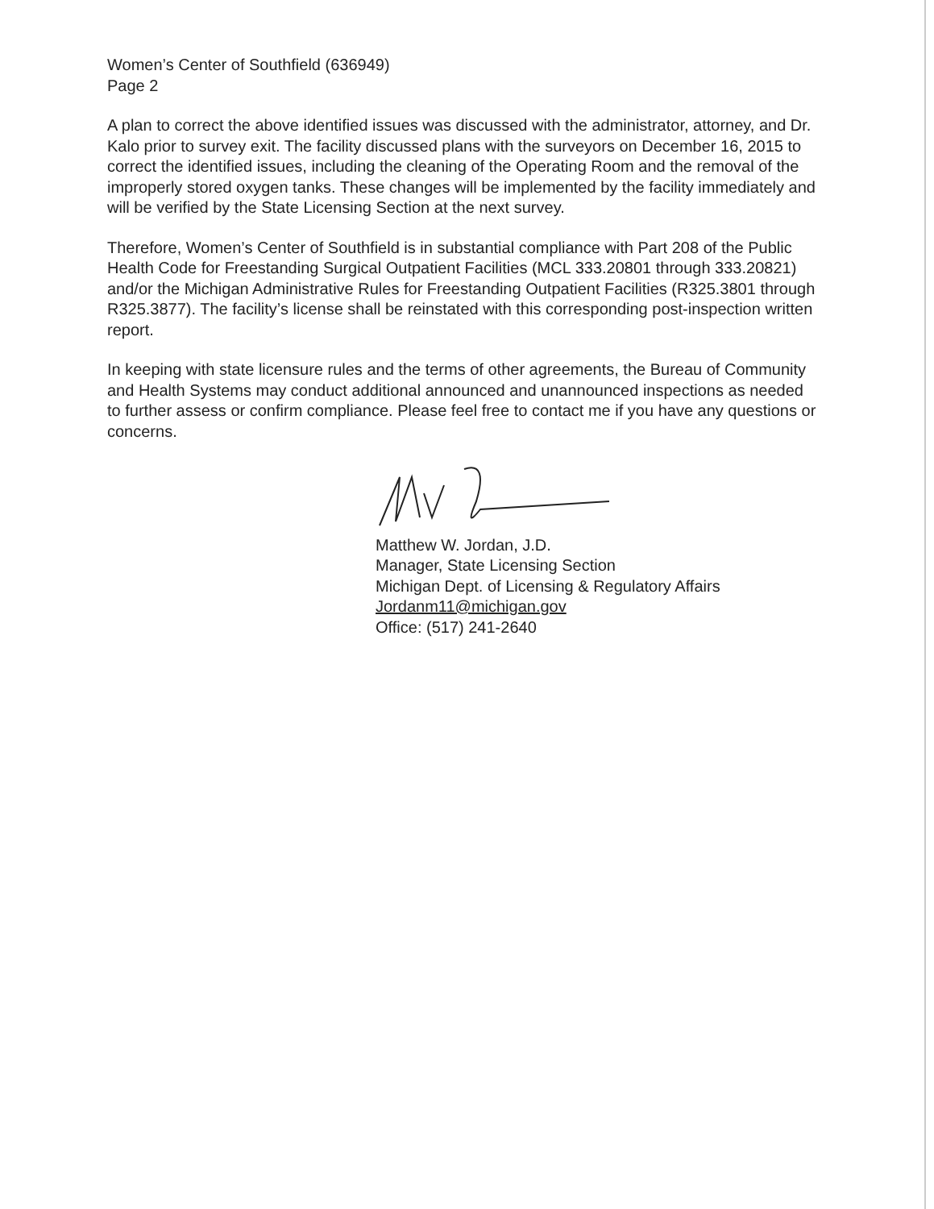Women’s Center of Southfield (636949)
Page 2
A plan to correct the above identified issues was discussed with the administrator, attorney, and Dr. Kalo prior to survey exit. The facility discussed plans with the surveyors on December 16, 2015 to correct the identified issues, including the cleaning of the Operating Room and the removal of the improperly stored oxygen tanks. These changes will be implemented by the facility immediately and will be verified by the State Licensing Section at the next survey.
Therefore, Women’s Center of Southfield is in substantial compliance with Part 208 of the Public Health Code for Freestanding Surgical Outpatient Facilities (MCL 333.20801 through 333.20821) and/or the Michigan Administrative Rules for Freestanding Outpatient Facilities (R325.3801 through R325.3877). The facility’s license shall be reinstated with this corresponding post-inspection written report.
In keeping with state licensure rules and the terms of other agreements, the Bureau of Community and Health Systems may conduct additional announced and unannounced inspections as needed to further assess or confirm compliance. Please feel free to contact me if you have any questions or concerns.
Matthew W. Jordan, J.D.
Manager, State Licensing Section
Michigan Dept. of Licensing & Regulatory Affairs
Jordanm11@michigan.gov
Office: (517) 241-2640